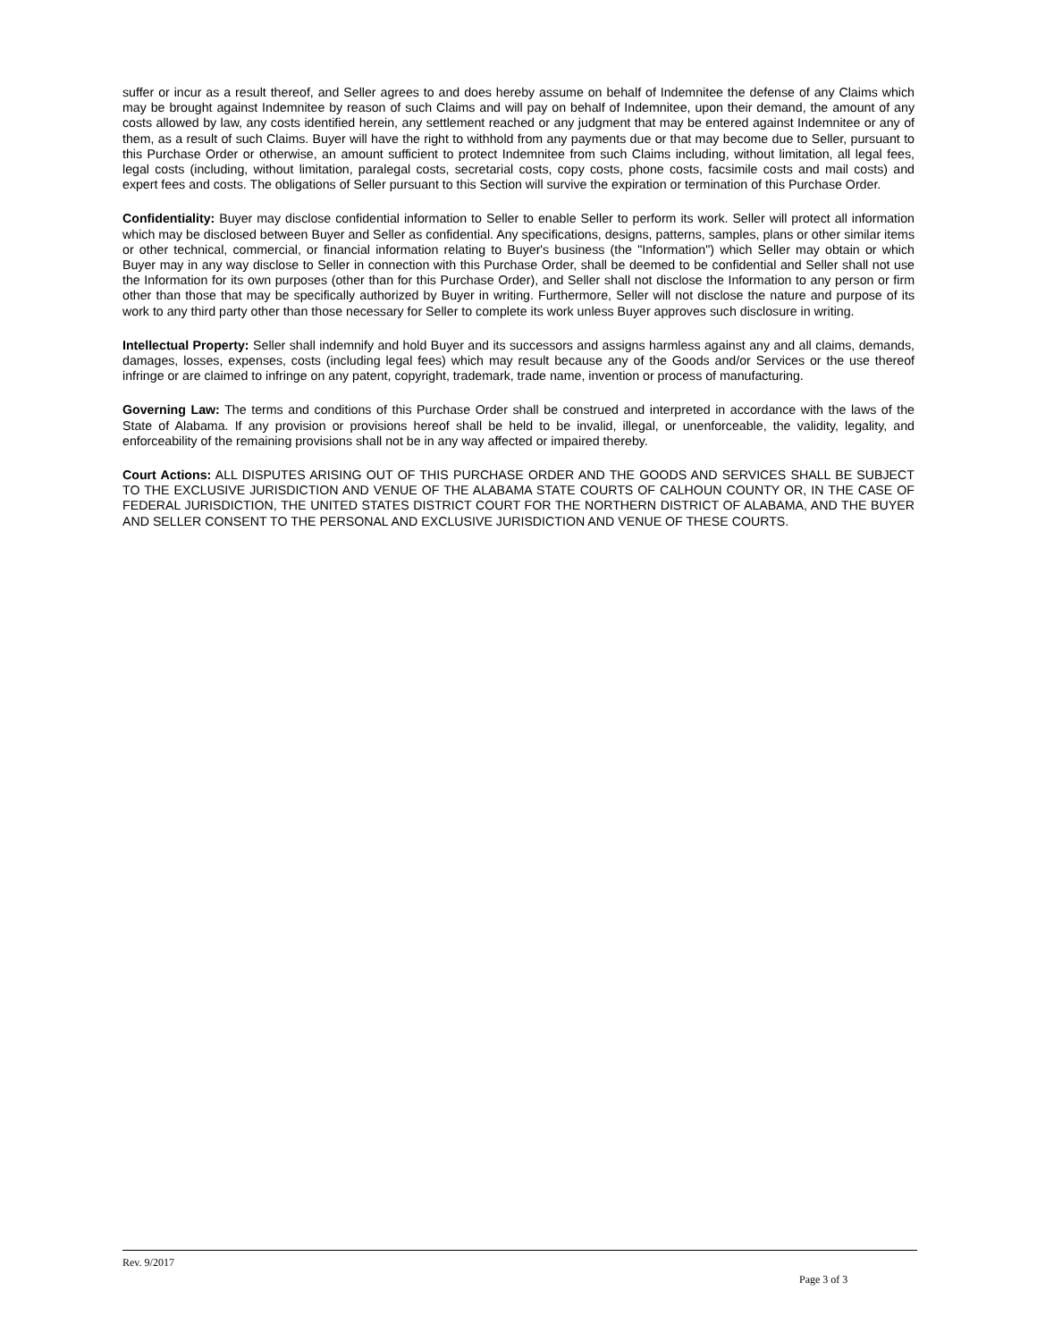suffer or incur as a result thereof, and Seller agrees to and does hereby assume on behalf of Indemnitee the defense of any Claims which may be brought against Indemnitee by reason of such Claims and will pay on behalf of Indemnitee, upon their demand, the amount of any costs allowed by law, any costs identified herein, any settlement reached or any judgment that may be entered against Indemnitee or any of them, as a result of such Claims. Buyer will have the right to withhold from any payments due or that may become due to Seller, pursuant to this Purchase Order or otherwise, an amount sufficient to protect Indemnitee from such Claims including, without limitation, all legal fees, legal costs (including, without limitation, paralegal costs, secretarial costs, copy costs, phone costs, facsimile costs and mail costs) and expert fees and costs. The obligations of Seller pursuant to this Section will survive the expiration or termination of this Purchase Order.
Confidentiality: Buyer may disclose confidential information to Seller to enable Seller to perform its work. Seller will protect all information which may be disclosed between Buyer and Seller as confidential. Any specifications, designs, patterns, samples, plans or other similar items or other technical, commercial, or financial information relating to Buyer's business (the "Information") which Seller may obtain or which Buyer may in any way disclose to Seller in connection with this Purchase Order, shall be deemed to be confidential and Seller shall not use the Information for its own purposes (other than for this Purchase Order), and Seller shall not disclose the Information to any person or firm other than those that may be specifically authorized by Buyer in writing. Furthermore, Seller will not disclose the nature and purpose of its work to any third party other than those necessary for Seller to complete its work unless Buyer approves such disclosure in writing.
Intellectual Property: Seller shall indemnify and hold Buyer and its successors and assigns harmless against any and all claims, demands, damages, losses, expenses, costs (including legal fees) which may result because any of the Goods and/or Services or the use thereof infringe or are claimed to infringe on any patent, copyright, trademark, trade name, invention or process of manufacturing.
Governing Law: The terms and conditions of this Purchase Order shall be construed and interpreted in accordance with the laws of the State of Alabama. If any provision or provisions hereof shall be held to be invalid, illegal, or unenforceable, the validity, legality, and enforceability of the remaining provisions shall not be in any way affected or impaired thereby.
Court Actions: ALL DISPUTES ARISING OUT OF THIS PURCHASE ORDER AND THE GOODS AND SERVICES SHALL BE SUBJECT TO THE EXCLUSIVE JURISDICTION AND VENUE OF THE ALABAMA STATE COURTS OF CALHOUN COUNTY OR, IN THE CASE OF FEDERAL JURISDICTION, THE UNITED STATES DISTRICT COURT FOR THE NORTHERN DISTRICT OF ALABAMA, AND THE BUYER AND SELLER CONSENT TO THE PERSONAL AND EXCLUSIVE JURISDICTION AND VENUE OF THESE COURTS.
Rev. 9/2017
Page 3 of 3